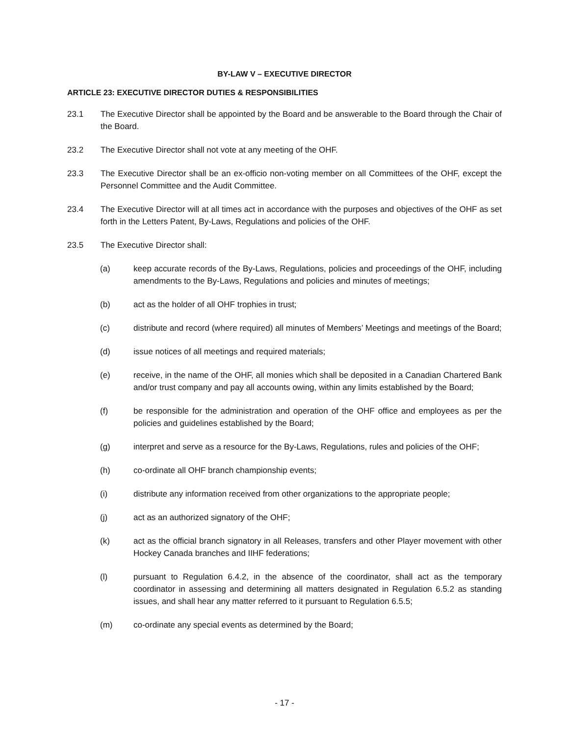BY-LAW V – EXECUTIVE DIRECTOR
ARTICLE 23: EXECUTIVE DIRECTOR DUTIES & RESPONSIBILITIES
23.1 The Executive Director shall be appointed by the Board and be answerable to the Board through the Chair of the Board.
23.2 The Executive Director shall not vote at any meeting of the OHF.
23.3 The Executive Director shall be an ex-officio non-voting member on all Committees of the OHF, except the Personnel Committee and the Audit Committee.
23.4 The Executive Director will at all times act in accordance with the purposes and objectives of the OHF as set forth in the Letters Patent, By-Laws, Regulations and policies of the OHF.
23.5 The Executive Director shall:
(a) keep accurate records of the By-Laws, Regulations, policies and proceedings of the OHF, including amendments to the By-Laws, Regulations and policies and minutes of meetings;
(b) act as the holder of all OHF trophies in trust;
(c) distribute and record (where required) all minutes of Members’ Meetings and meetings of the Board;
(d) issue notices of all meetings and required materials;
(e) receive, in the name of the OHF, all monies which shall be deposited in a Canadian Chartered Bank and/or trust company and pay all accounts owing, within any limits established by the Board;
(f) be responsible for the administration and operation of the OHF office and employees as per the policies and guidelines established by the Board;
(g) interpret and serve as a resource for the By-Laws, Regulations, rules and policies of the OHF;
(h) co-ordinate all OHF branch championship events;
(i) distribute any information received from other organizations to the appropriate people;
(j) act as an authorized signatory of the OHF;
(k) act as the official branch signatory in all Releases, transfers and other Player movement with other Hockey Canada branches and IIHF federations;
(l) pursuant to Regulation 6.4.2, in the absence of the coordinator, shall act as the temporary coordinator in assessing and determining all matters designated in Regulation 6.5.2 as standing issues, and shall hear any matter referred to it pursuant to Regulation 6.5.5;
(m) co-ordinate any special events as determined by the Board;
- 17 -